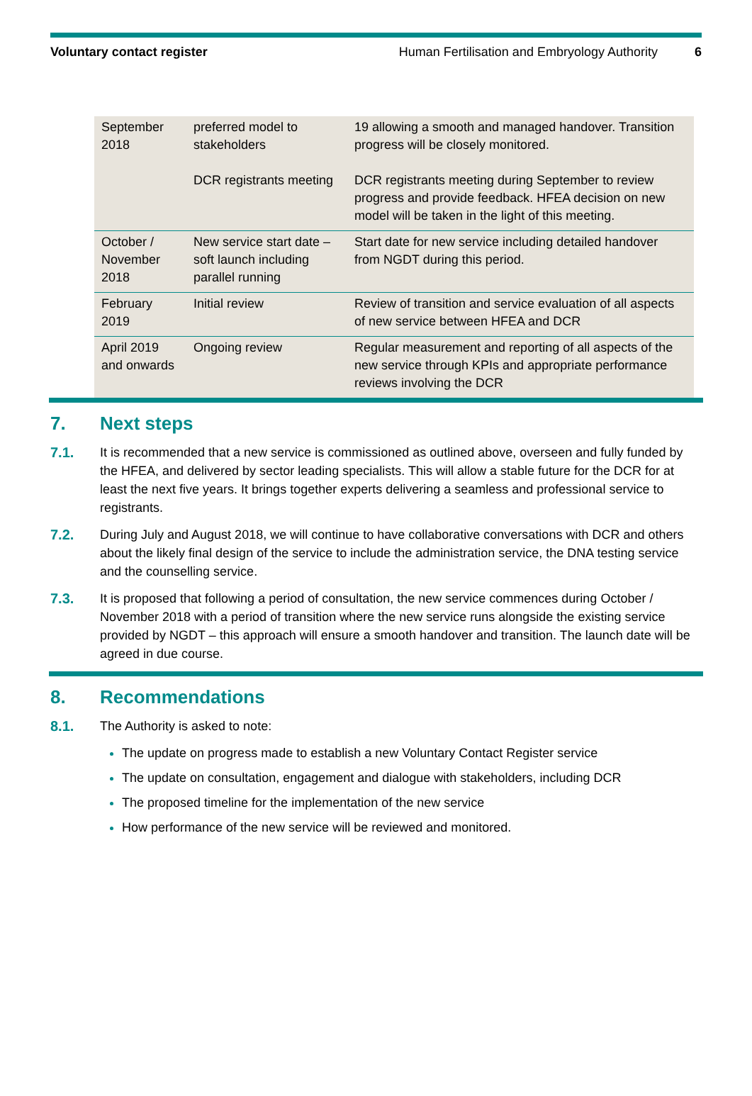Voluntary contact register Human Fertilisation and Embryology Authority 6
| September 2018 | preferred model to stakeholders DCR registrants meeting | 19 allowing a smooth and managed handover. Transition progress will be closely monitored. DCR registrants meeting during September to review progress and provide feedback. HFEA decision on new model will be taken in the light of this meeting. |
| October / November 2018 | New service start date – soft launch including parallel running | Start date for new service including detailed handover from NGDT during this period. |
| February 2019 | Initial review | Review of transition and service evaluation of all aspects of new service between HFEA and DCR |
| April 2019 and onwards | Ongoing review | Regular measurement and reporting of all aspects of the new service through KPIs and appropriate performance reviews involving the DCR |
7. Next steps
7.1. It is recommended that a new service is commissioned as outlined above, overseen and fully funded by the HFEA, and delivered by sector leading specialists. This will allow a stable future for the DCR for at least the next five years. It brings together experts delivering a seamless and professional service to registrants.
7.2. During July and August 2018, we will continue to have collaborative conversations with DCR and others about the likely final design of the service to include the administration service, the DNA testing service and the counselling service.
7.3. It is proposed that following a period of consultation, the new service commences during October / November 2018 with a period of transition where the new service runs alongside the existing service provided by NGDT – this approach will ensure a smooth handover and transition. The launch date will be agreed in due course.
8. Recommendations
8.1. The Authority is asked to note:
The update on progress made to establish a new Voluntary Contact Register service
The update on consultation, engagement and dialogue with stakeholders, including DCR
The proposed timeline for the implementation of the new service
How performance of the new service will be reviewed and monitored.